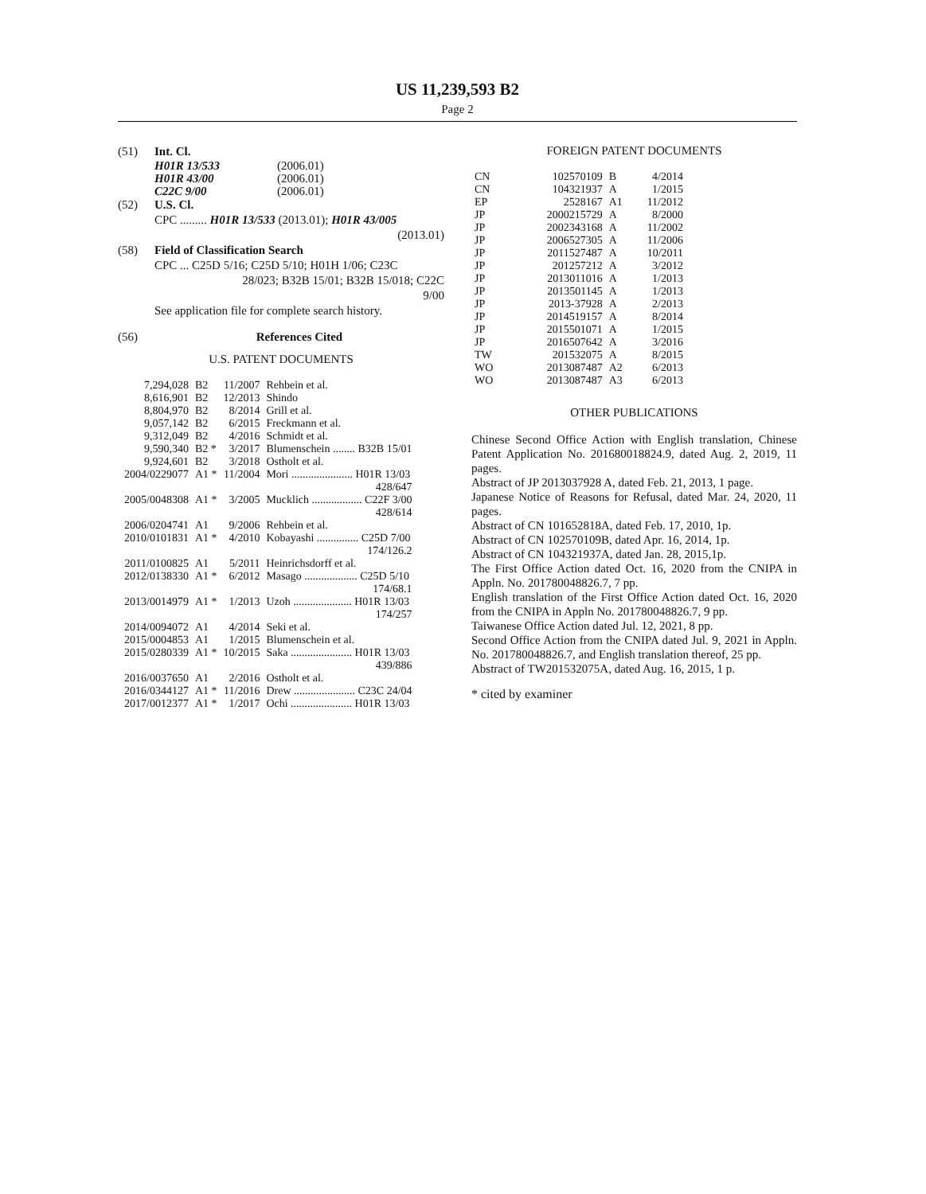US 11,239,593 B2
Page 2
(51) Int. Cl.
| H01R 13/533 | (2006.01) |
| H01R 43/00 | (2006.01) |
| C22C 9/00 | (2006.01) |
(52) U.S. Cl.
CPC ......... H01R 13/533 (2013.01); H01R 43/005
(2013.01)
(58) Field of Classification Search
CPC ... C25D 5/16; C25D 5/10; H01H 1/06; C23C
28/023; B32B 15/01; B32B 15/018; C22C
9/00
See application file for complete search history.
(56) References Cited
U.S. PATENT DOCUMENTS
| 7,294,028 | B2 | 11/2007 | Rehbein et al. |
| 8,616,901 | B2 | 12/2013 | Shindo |
| 8,804,970 | B2 | 8/2014 | Grill et al. |
| 9,057,142 | B2 | 6/2015 | Freckmann et al. |
| 9,312,049 | B2 | 4/2016 | Schmidt et al. |
| 9,590,340 | B2 * | 3/2017 | Blumenschein ........ B32B 15/01 |
| 9,924,601 | B2 | 3/2018 | Ostholt et al. |
| 2004/0229077 | A1 * | 11/2004 | Mori ...................... H01R 13/03 428/647 |
| 2005/0048308 | A1 * | 3/2005 | Mucklich .................. C22F 3/00 428/614 |
| 2006/0204741 | A1 | 9/2006 | Rehbein et al. |
| 2010/0101831 | A1 * | 4/2010 | Kobayashi ............... C25D 7/00 174/126.2 |
| 2011/0100825 | A1 | 5/2011 | Heinrichsdorff et al. |
| 2012/0138330 | A1 * | 6/2012 | Masago ................... C25D 5/10 174/68.1 |
| 2013/0014979 | A1 * | 1/2013 | Uzoh ..................... H01R 13/03 174/257 |
| 2014/0094072 | A1 | 4/2014 | Seki et al. |
| 2015/0004853 | A1 | 1/2015 | Blumenschein et al. |
| 2015/0280339 | A1 * | 10/2015 | Saka ...................... H01R 13/03 439/886 |
| 2016/0037650 | A1 | 2/2016 | Ostholt et al. |
| 2016/0344127 | A1 * | 11/2016 | Drew ...................... C23C 24/04 |
| 2017/0012377 | A1 * | 1/2017 | Ochi ...................... H01R 13/03 |
FOREIGN PATENT DOCUMENTS
| CN | 102570109 | B | 4/2014 |
| CN | 104321937 | A | 1/2015 |
| EP | 2528167 | A1 | 11/2012 |
| JP | 2000215729 | A | 8/2000 |
| JP | 2002343168 | A | 11/2002 |
| JP | 2006527305 | A | 11/2006 |
| JP | 2011527487 | A | 10/2011 |
| JP | 201257212 | A | 3/2012 |
| JP | 2013011016 | A | 1/2013 |
| JP | 2013501145 | A | 1/2013 |
| JP | 2013-37928 | A | 2/2013 |
| JP | 2014519157 | A | 8/2014 |
| JP | 2015501071 | A | 1/2015 |
| JP | 2016507642 | A | 3/2016 |
| TW | 201532075 | A | 8/2015 |
| WO | 2013087487 | A2 | 6/2013 |
| WO | 2013087487 | A3 | 6/2013 |
OTHER PUBLICATIONS
Chinese Second Office Action with English translation, Chinese Patent Application No. 201680018824.9, dated Aug. 2, 2019, 11 pages.
Abstract of JP 2013037928 A, dated Feb. 21, 2013, 1 page.
Japanese Notice of Reasons for Refusal, dated Mar. 24, 2020, 11 pages.
Abstract of CN 101652818A, dated Feb. 17, 2010, 1p.
Abstract of CN 102570109B, dated Apr. 16, 2014, 1p.
Abstract of CN 104321937A, dated Jan. 28, 2015,1p.
The First Office Action dated Oct. 16, 2020 from the CNIPA in Appln. No. 201780048826.7, 7 pp.
English translation of the First Office Action dated Oct. 16, 2020 from the CNIPA in Appln No. 201780048826.7, 9 pp.
Taiwanese Office Action dated Jul. 12, 2021, 8 pp.
Second Office Action from the CNIPA dated Jul. 9, 2021 in Appln. No. 201780048826.7, and English translation thereof, 25 pp.
Abstract of TW201532075A, dated Aug. 16, 2015, 1 p.
* cited by examiner